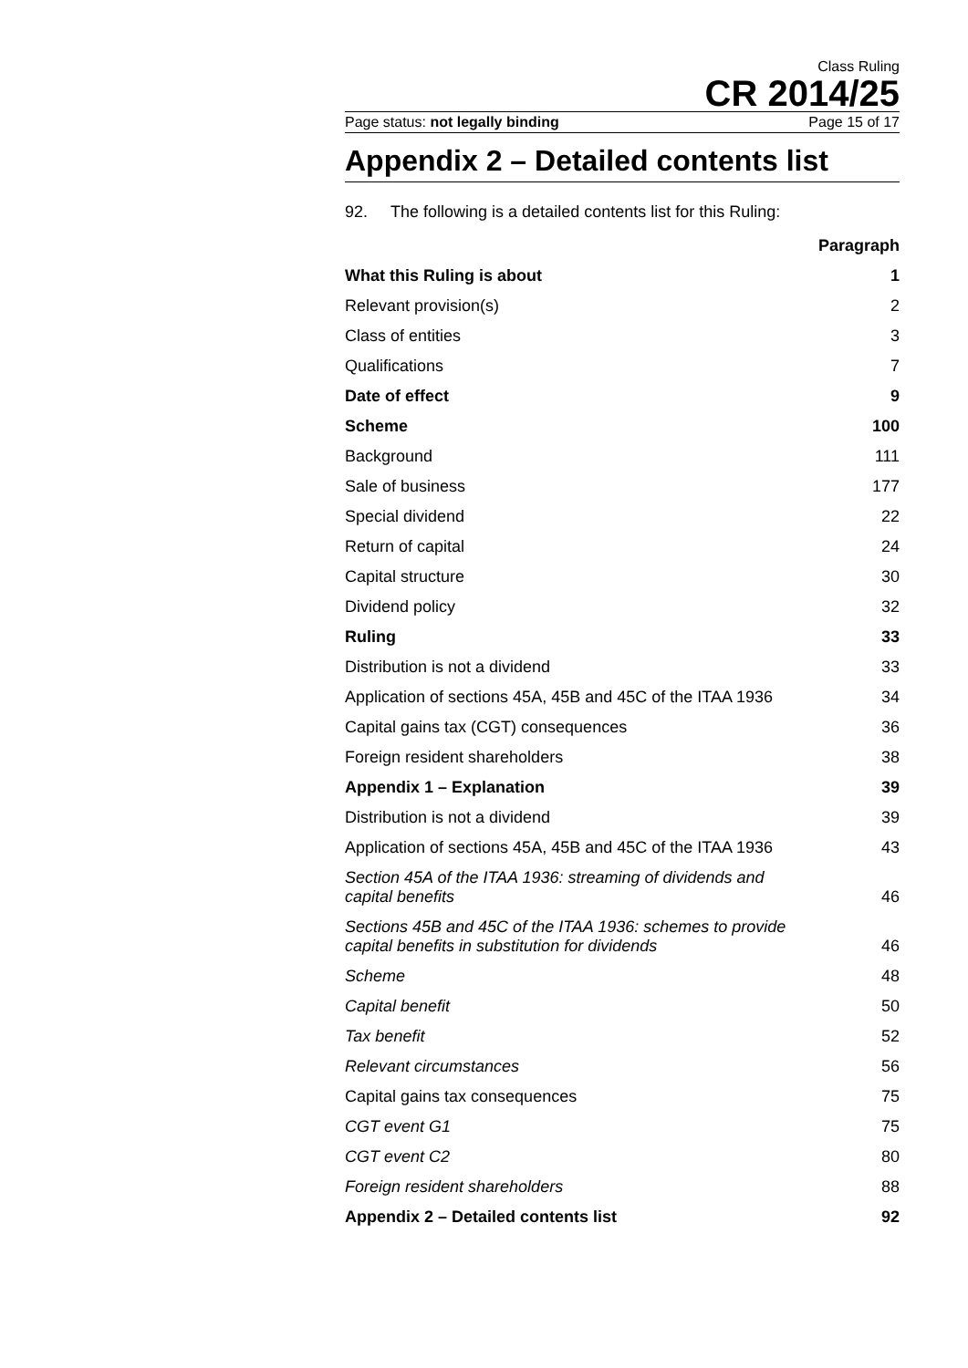Class Ruling
CR 2014/25
Page status: not legally binding Page 15 of 17
Appendix 2 – Detailed contents list
92. The following is a detailed contents list for this Ruling:
| | Paragraph |
| What this Ruling is about | 1 |
| Relevant provision(s) | 2 |
| Class of entities | 3 |
| Qualifications | 7 |
| Date of effect | 9 |
| Scheme | 100 |
| Background | 111 |
| Sale of business | 177 |
| Special dividend | 22 |
| Return of capital | 24 |
| Capital structure | 30 |
| Dividend policy | 32 |
| Ruling | 33 |
| Distribution is not a dividend | 33 |
| Application of sections 45A, 45B and 45C of the ITAA 1936 | 34 |
| Capital gains tax (CGT) consequences | 36 |
| Foreign resident shareholders | 38 |
| Appendix 1 – Explanation | 39 |
| Distribution is not a dividend | 39 |
| Application of sections 45A, 45B and 45C of the ITAA 1936 | 43 |
| Section 45A of the ITAA 1936: streaming of dividends and capital benefits | 46 |
| Sections 45B and 45C of the ITAA 1936: schemes to provide capital benefits in substitution for dividends | 46 |
| Scheme | 48 |
| Capital benefit | 50 |
| Tax benefit | 52 |
| Relevant circumstances | 56 |
| Capital gains tax consequences | 75 |
| CGT event G1 | 75 |
| CGT event C2 | 80 |
| Foreign resident shareholders | 88 |
| Appendix 2 – Detailed contents list | 92 |